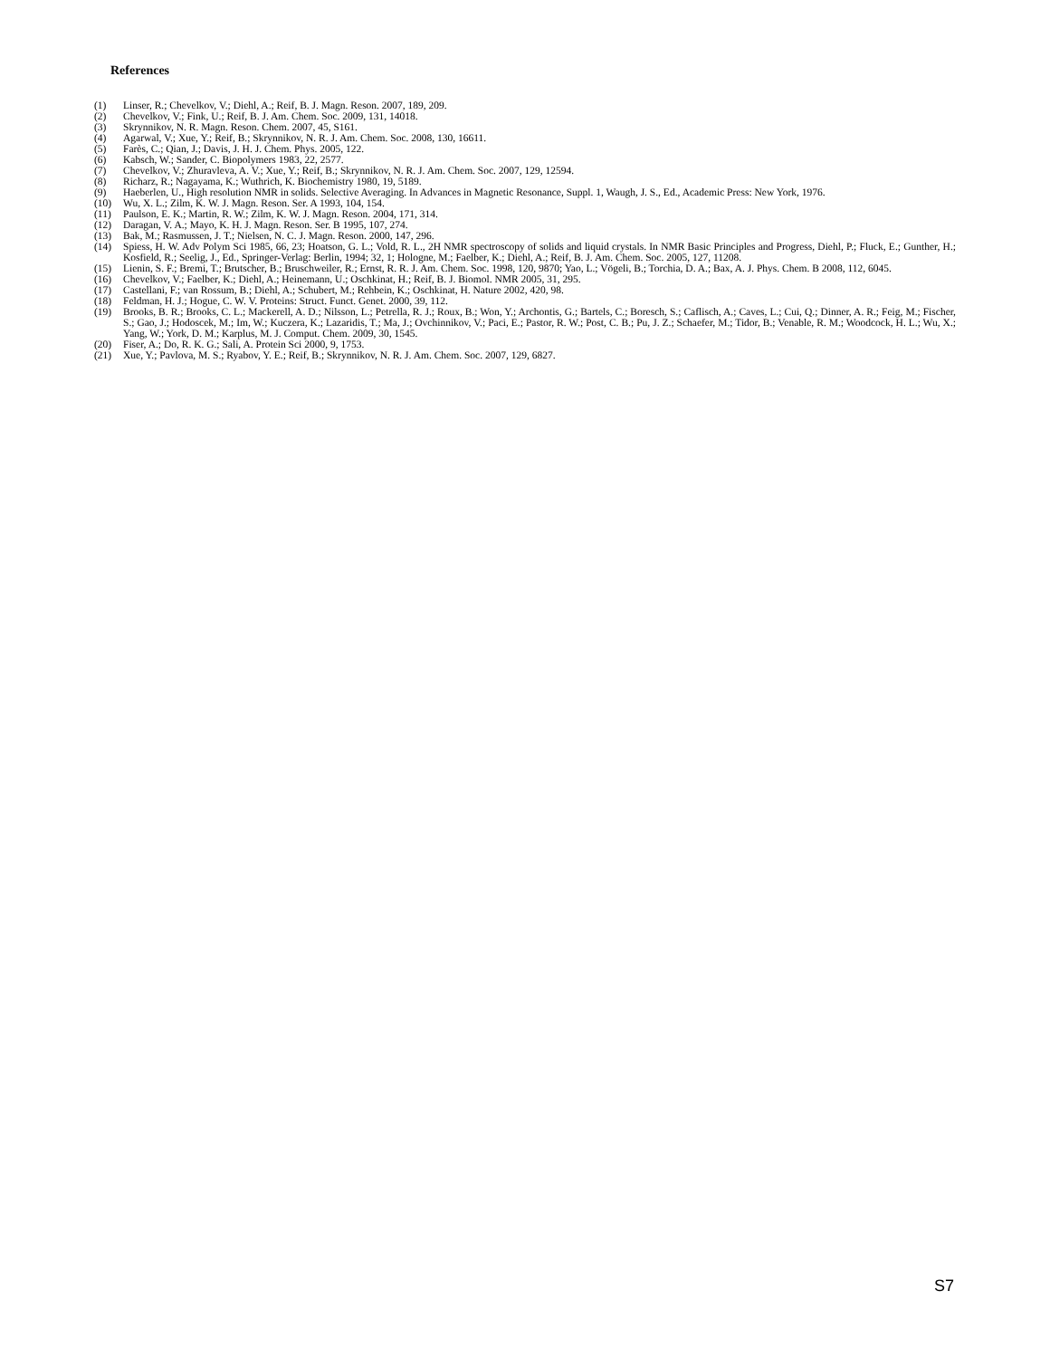References
(1) Linser, R.; Chevelkov, V.; Diehl, A.; Reif, B. J. Magn. Reson. 2007, 189, 209.
(2) Chevelkov, V.; Fink, U.; Reif, B. J. Am. Chem. Soc. 2009, 131, 14018.
(3) Skrynnikov, N. R. Magn. Reson. Chem. 2007, 45, S161.
(4) Agarwal, V.; Xue, Y.; Reif, B.; Skrynnikov, N. R. J. Am. Chem. Soc. 2008, 130, 16611.
(5) Farès, C.; Qian, J.; Davis, J. H. J. Chem. Phys. 2005, 122.
(6) Kabsch, W.; Sander, C. Biopolymers 1983, 22, 2577.
(7) Chevelkov, V.; Zhuravleva, A. V.; Xue, Y.; Reif, B.; Skrynnikov, N. R. J. Am. Chem. Soc. 2007, 129, 12594.
(8) Richarz, R.; Nagayama, K.; Wuthrich, K. Biochemistry 1980, 19, 5189.
(9) Haeberlen, U., High resolution NMR in solids. Selective Averaging. In Advances in Magnetic Resonance, Suppl. 1, Waugh, J. S., Ed., Academic Press: New York, 1976.
(10) Wu, X. L.; Zilm, K. W. J. Magn. Reson. Ser. A 1993, 104, 154.
(11) Paulson, E. K.; Martin, R. W.; Zilm, K. W. J. Magn. Reson. 2004, 171, 314.
(12) Daragan, V. A.; Mayo, K. H. J. Magn. Reson. Ser. B 1995, 107, 274.
(13) Bak, M.; Rasmussen, J. T.; Nielsen, N. C. J. Magn. Reson. 2000, 147, 296.
(14) Spiess, H. W. Adv Polym Sci 1985, 66, 23; Hoatson, G. L.; Vold, R. L., 2H NMR spectroscopy of solids and liquid crystals. In NMR Basic Principles and Progress, Diehl, P.; Fluck, E.; Gunther, H.; Kosfield, R.; Seelig, J., Ed., Springer-Verlag: Berlin, 1994; 32, 1; Hologne, M.; Faelber, K.; Diehl, A.; Reif, B. J. Am. Chem. Soc. 2005, 127, 11208.
(15) Lienin, S. F.; Bremi, T.; Brutscher, B.; Bruschweiler, R.; Ernst, R. R. J. Am. Chem. Soc. 1998, 120, 9870; Yao, L.; Vögeli, B.; Torchia, D. A.; Bax, A. J. Phys. Chem. B 2008, 112, 6045.
(16) Chevelkov, V.; Faelber, K.; Diehl, A.; Heinemann, U.; Oschkinat, H.; Reif, B. J. Biomol. NMR 2005, 31, 295.
(17) Castellani, F.; van Rossum, B.; Diehl, A.; Schubert, M.; Rehbein, K.; Oschkinat, H. Nature 2002, 420, 98.
(18) Feldman, H. J.; Hogue, C. W. V. Proteins: Struct. Funct. Genet. 2000, 39, 112.
(19) Brooks, B. R.; Brooks, C. L.; Mackerell, A. D.; Nilsson, L.; Petrella, R. J.; Roux, B.; Won, Y.; Archontis, G.; Bartels, C.; Boresch, S.; Caflisch, A.; Caves, L.; Cui, Q.; Dinner, A. R.; Feig, M.; Fischer, S.; Gao, J.; Hodoscek, M.; Im, W.; Kuczera, K.; Lazaridis, T.; Ma, J.; Ovchinnikov, V.; Paci, E.; Pastor, R. W.; Post, C. B.; Pu, J. Z.; Schaefer, M.; Tidor, B.; Venable, R. M.; Woodcock, H. L.; Wu, X.; Yang, W.; York, D. M.; Karplus, M. J. Comput. Chem. 2009, 30, 1545.
(20) Fiser, A.; Do, R. K. G.; Sali, A. Protein Sci 2000, 9, 1753.
(21) Xue, Y.; Pavlova, M. S.; Ryabov, Y. E.; Reif, B.; Skrynnikov, N. R. J. Am. Chem. Soc. 2007, 129, 6827.
S7